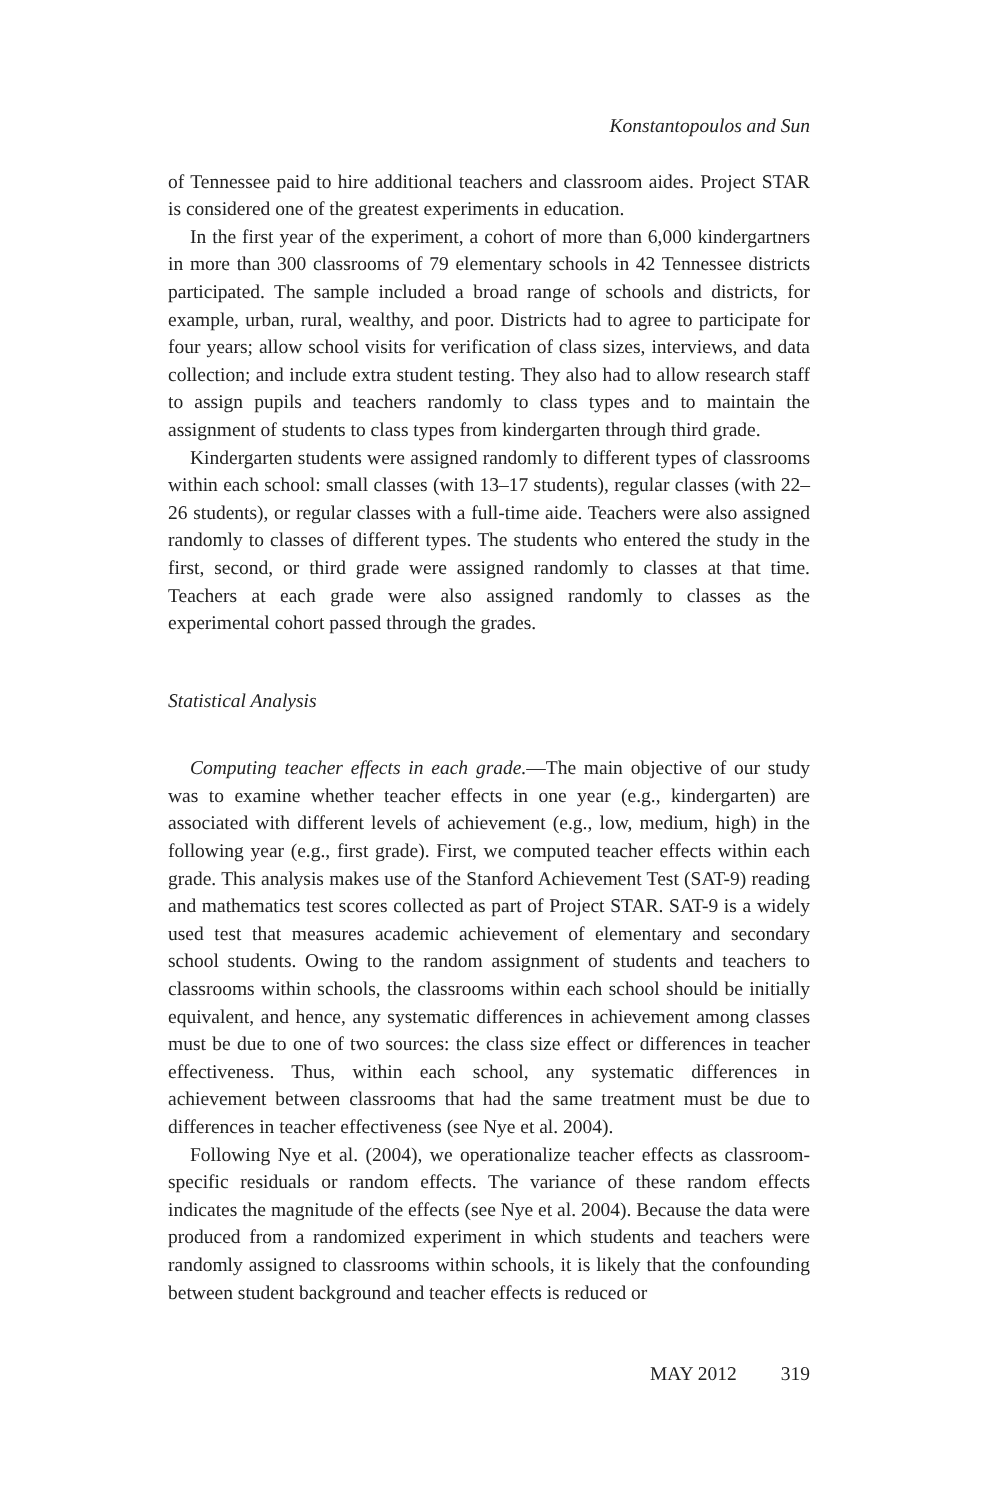Konstantopoulos and Sun
of Tennessee paid to hire additional teachers and classroom aides. Project STAR is considered one of the greatest experiments in education.
In the first year of the experiment, a cohort of more than 6,000 kindergartners in more than 300 classrooms of 79 elementary schools in 42 Tennessee districts participated. The sample included a broad range of schools and districts, for example, urban, rural, wealthy, and poor. Districts had to agree to participate for four years; allow school visits for verification of class sizes, interviews, and data collection; and include extra student testing. They also had to allow research staff to assign pupils and teachers randomly to class types and to maintain the assignment of students to class types from kindergarten through third grade.
Kindergarten students were assigned randomly to different types of classrooms within each school: small classes (with 13–17 students), regular classes (with 22–26 students), or regular classes with a full-time aide. Teachers were also assigned randomly to classes of different types. The students who entered the study in the first, second, or third grade were assigned randomly to classes at that time. Teachers at each grade were also assigned randomly to classes as the experimental cohort passed through the grades.
Statistical Analysis
Computing teacher effects in each grade.—The main objective of our study was to examine whether teacher effects in one year (e.g., kindergarten) are associated with different levels of achievement (e.g., low, medium, high) in the following year (e.g., first grade). First, we computed teacher effects within each grade. This analysis makes use of the Stanford Achievement Test (SAT-9) reading and mathematics test scores collected as part of Project STAR. SAT-9 is a widely used test that measures academic achievement of elementary and secondary school students. Owing to the random assignment of students and teachers to classrooms within schools, the classrooms within each school should be initially equivalent, and hence, any systematic differences in achievement among classes must be due to one of two sources: the class size effect or differences in teacher effectiveness. Thus, within each school, any systematic differences in achievement between classrooms that had the same treatment must be due to differences in teacher effectiveness (see Nye et al. 2004).
Following Nye et al. (2004), we operationalize teacher effects as classroom-specific residuals or random effects. The variance of these random effects indicates the magnitude of the effects (see Nye et al. 2004). Because the data were produced from a randomized experiment in which students and teachers were randomly assigned to classrooms within schools, it is likely that the confounding between student background and teacher effects is reduced or
MAY 2012 319